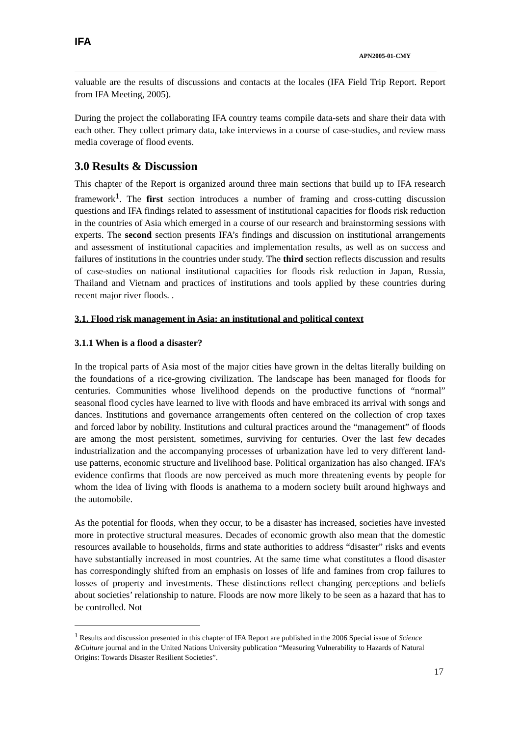IFA
APN2005-01-CMY
valuable are the results of discussions and contacts at the locales (IFA Field Trip Report. Report from IFA Meeting, 2005).
During the project the collaborating IFA country teams compile data-sets and share their data with each other. They collect primary data, take interviews in a course of case-studies, and review mass media coverage of flood events.
3.0 Results & Discussion
This chapter of the Report is organized around three main sections that build up to IFA research framework<sup>1</sup>. The first section introduces a number of framing and cross-cutting discussion questions and IFA findings related to assessment of institutional capacities for floods risk reduction in the countries of Asia which emerged in a course of our research and brainstorming sessions with experts. The second section presents IFA’s findings and discussion on institutional arrangements and assessment of institutional capacities and implementation results, as well as on success and failures of institutions in the countries under study. The third section reflects discussion and results of case-studies on national institutional capacities for floods risk reduction in Japan, Russia, Thailand and Vietnam and practices of institutions and tools applied by these countries during recent major river floods. .
3.1. Flood risk management in Asia: an institutional and political context
3.1.1 When is a flood a disaster?
In the tropical parts of Asia most of the major cities have grown in the deltas literally building on the foundations of a rice-growing civilization. The landscape has been managed for floods for centuries. Communities whose livelihood depends on the productive functions of “normal” seasonal flood cycles have learned to live with floods and have embraced its arrival with songs and dances. Institutions and governance arrangements often centered on the collection of crop taxes and forced labor by nobility. Institutions and cultural practices around the “management” of floods are among the most persistent, sometimes, surviving for centuries. Over the last few decades industrialization and the accompanying processes of urbanization have led to very different land-use patterns, economic structure and livelihood base. Political organization has also changed. IFA’s evidence confirms that floods are now perceived as much more threatening events by people for whom the idea of living with floods is anathema to a modern society built around highways and the automobile.
As the potential for floods, when they occur, to be a disaster has increased, societies have invested more in protective structural measures. Decades of economic growth also mean that the domestic resources available to households, firms and state authorities to address “disaster” risks and events have substantially increased in most countries. At the same time what constitutes a flood disaster has correspondingly shifted from an emphasis on losses of life and famines from crop failures to losses of property and investments. These distinctions reflect changing perceptions and beliefs about societies’ relationship to nature. Floods are now more likely to be seen as a hazard that has to be controlled. Not
<sup>1</sup> Results and discussion presented in this chapter of IFA Report are published in the 2006 Special issue of Science &Culture journal and in the United Nations University publication “Measuring Vulnerability to Hazards of Natural Origins: Towards Disaster Resilient Societies”.
17